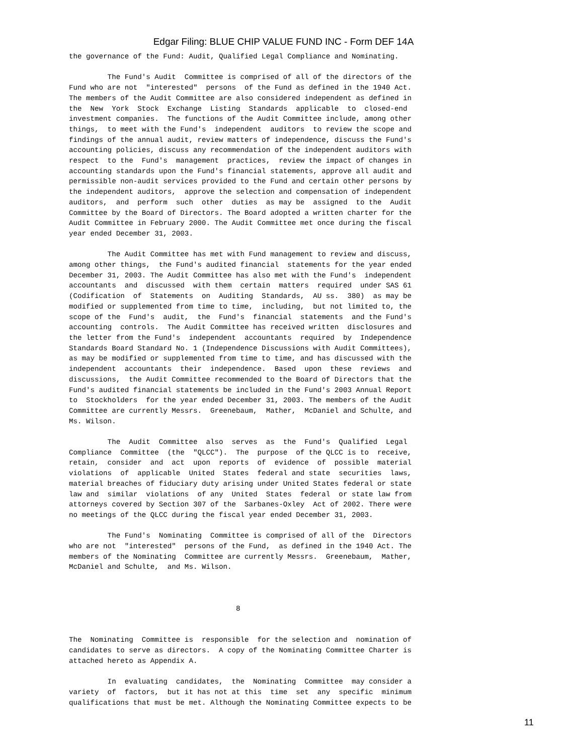Edgar Filing: BLUE CHIP VALUE FUND INC - Form DEF 14A
the governance of the Fund: Audit, Qualified Legal Compliance and Nominating.

         The Fund's Audit  Committee is comprised of all of the directors of the
Fund who are not  "interested"  persons  of the Fund as defined in the 1940 Act.
The members of the Audit Committee are also considered independent as defined in
the  New  York  Stock  Exchange  Listing  Standards  applicable  to  closed-end
investment companies.  The functions of the Audit Committee include, among other
things,  to meet with the Fund's  independent  auditors  to review the scope and
findings of the annual audit, review matters of independence, discuss the Fund's
accounting policies, discuss any recommendation of the independent auditors with
respect  to the  Fund's  management  practices,  review the impact of changes in
accounting standards upon the Fund's financial statements, approve all audit and
permissible non-audit services provided to the Fund and certain other persons by
the independent auditors,  approve the selection and compensation of independent
auditors,  and  perform  such  other  duties  as may be  assigned  to the  Audit
Committee by the Board of Directors. The Board adopted a written charter for the
Audit Committee in February 2000. The Audit Committee met once during the fiscal
year ended December 31, 2003.

         The Audit Committee has met with Fund management to review and discuss,
among other things,  the Fund's audited financial  statements for the year ended
December 31, 2003. The Audit Committee has also met with the Fund's  independent
accountants  and  discussed  with them  certain  matters  required  under SAS 61
(Codification  of  Statements  on  Auditing  Standards,  AU ss.  380)  as may be
modified or supplemented from time to time,  including,  but not limited to, the
scope of the  Fund's  audit,  the  Fund's  financial  statements  and the Fund's
accounting  controls.  The Audit Committee has received written  disclosures and
the letter from the Fund's  independent  accountants  required  by  Independence
Standards Board Standard No. 1 (Independence Discussions with Audit Committees),
as may be modified or supplemented from time to time, and has discussed with the
independent  accountants  their  independence.  Based  upon  these  reviews  and
discussions,  the Audit Committee recommended to the Board of Directors that the
Fund's audited financial statements be included in the Fund's 2003 Annual Report
to  Stockholders  for the year ended December 31, 2003. The members of the Audit
Committee are currently Messrs.  Greenebaum,  Mather,  McDaniel and Schulte, and
Ms. Wilson.

         The  Audit  Committee  also  serves  as  the  Fund's  Qualified  Legal
Compliance  Committee  (the  "QLCC").  The  purpose  of the QLCC is to  receive,
retain,  consider  and  act  upon  reports  of  evidence  of  possible  material
violations  of  applicable  United  States  federal and state  securities  laws,
material breaches of fiduciary duty arising under United States federal or state
law and  similar  violations  of any  United  States  federal  or state law from
attorneys covered by Section 307 of the  Sarbanes-Oxley  Act of 2002. There were
no meetings of the QLCC during the fiscal year ended December 31, 2003.

         The Fund's  Nominating  Committee is comprised of all of the  Directors
who are not  "interested"  persons of the Fund,  as defined in the 1940 Act. The
members of the Nominating  Committee are currently Messrs.  Greenebaum,  Mather,
McDaniel and Schulte,  and Ms. Wilson.



                                       8


The  Nominating  Committee is  responsible  for the selection and  nomination of
candidates to serve as directors.  A copy of the Nominating Committee Charter is
attached hereto as Appendix A.

         In  evaluating  candidates,  the  Nominating  Committee  may consider a
variety  of  factors,  but it has not at this  time  set  any  specific  minimum
qualifications that must be met. Although the Nominating Committee expects to be
11